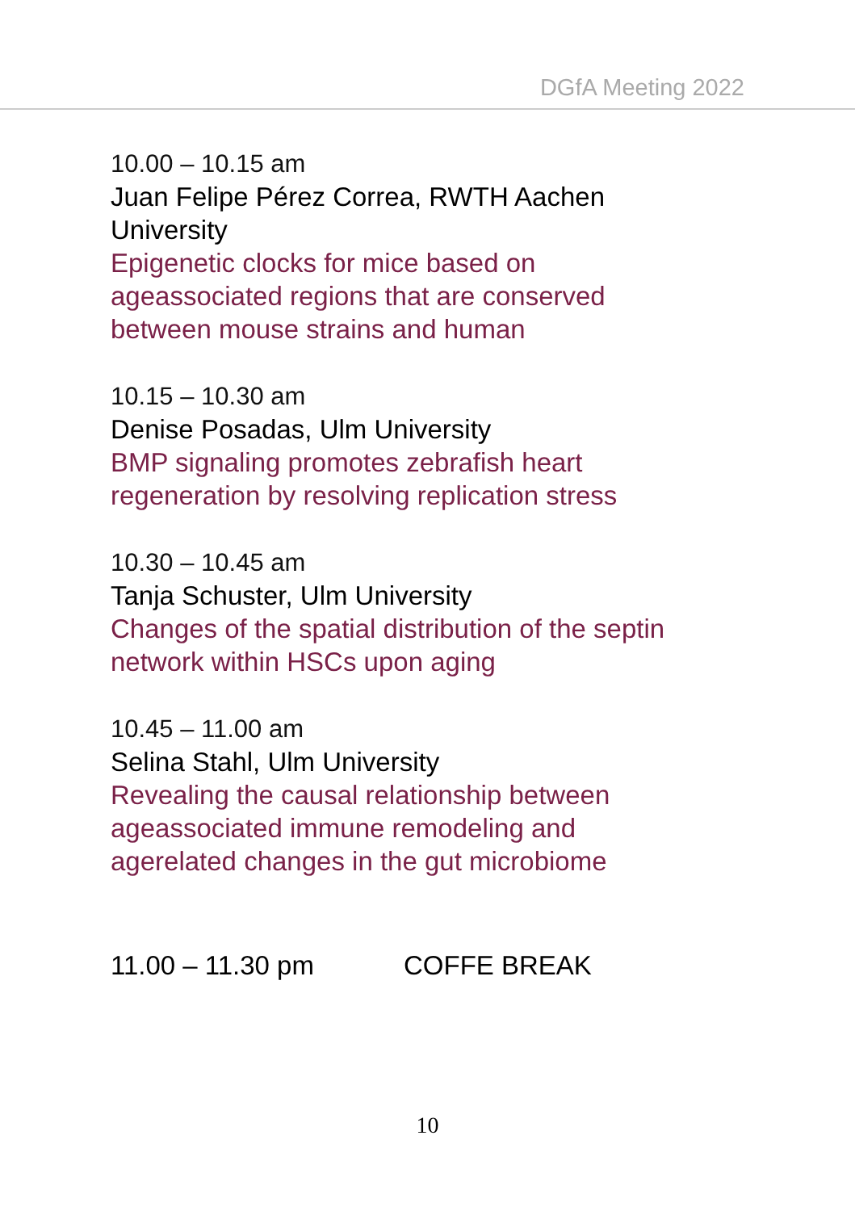DGfA Meeting 2022
10.00 – 10.15 am
Juan Felipe Pérez Correa, RWTH Aachen
University
Epigenetic clocks for mice based on
ageassociated regions that are conserved
between mouse strains and human
10.15 – 10.30 am
Denise Posadas, Ulm University
BMP signaling promotes zebrafish heart
regeneration by resolving replication stress
10.30 – 10.45 am
Tanja Schuster, Ulm University
Changes of the spatial distribution of the septin
network within HSCs upon aging
10.45 – 11.00 am
Selina Stahl, Ulm University
Revealing the causal relationship between
ageassociated immune remodeling and
agerelated changes in the gut microbiome
11.00 – 11.30 pm COFFE BREAK
10